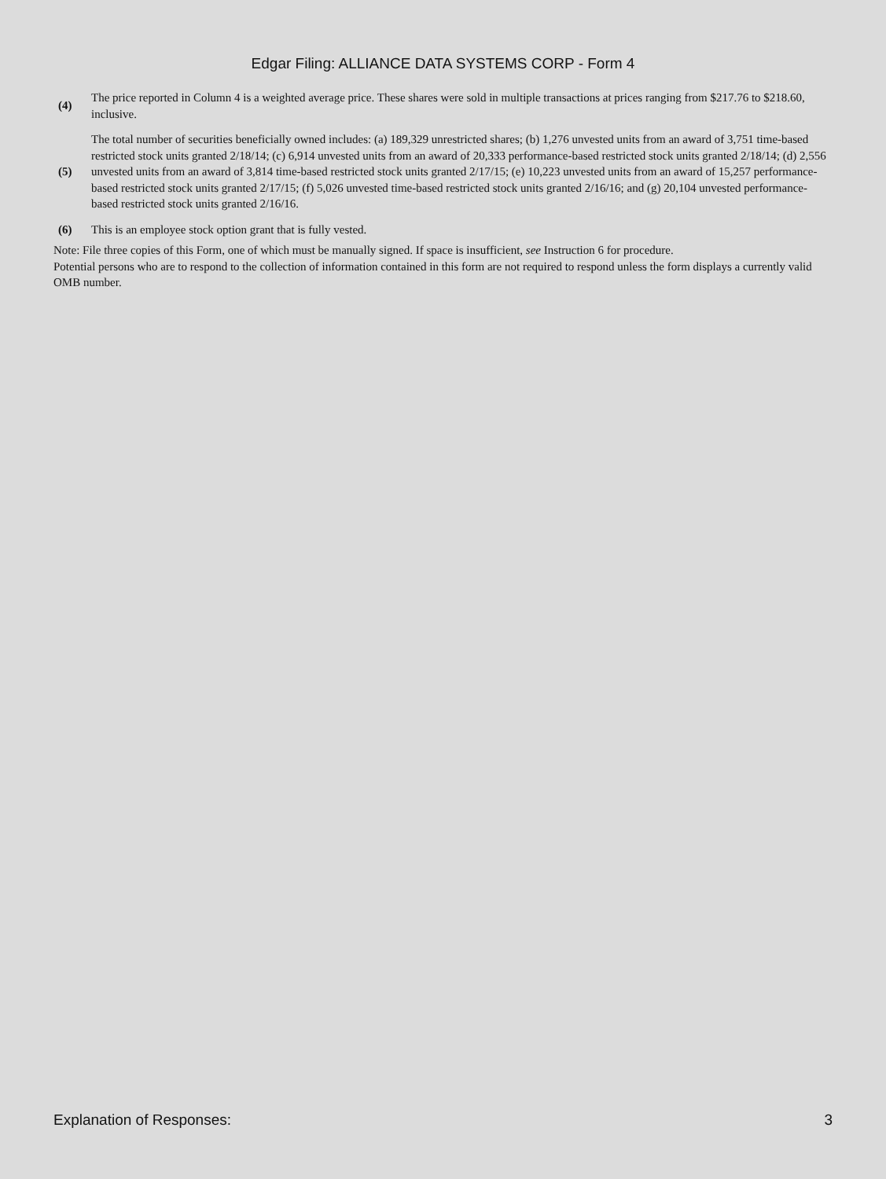Edgar Filing: ALLIANCE DATA SYSTEMS CORP - Form 4
| (4) | The price reported in Column 4 is a weighted average price. These shares were sold in multiple transactions at prices ranging from $217.76 to $218.60, inclusive. |
| (5) | The total number of securities beneficially owned includes: (a) 189,329 unrestricted shares; (b) 1,276 unvested units from an award of 3,751 time-based restricted stock units granted 2/18/14; (c) 6,914 unvested units from an award of 20,333 performance-based restricted stock units granted 2/18/14; (d) 2,556 unvested units from an award of 3,814 time-based restricted stock units granted 2/17/15; (e) 10,223 unvested units from an award of 15,257 performance-based restricted stock units granted 2/17/15; (f) 5,026 unvested time-based restricted stock units granted 2/16/16; and (g) 20,104 unvested performance-based restricted stock units granted 2/16/16. |
| (6) | This is an employee stock option grant that is fully vested. |
Note: File three copies of this Form, one of which must be manually signed. If space is insufficient, see Instruction 6 for procedure.
Potential persons who are to respond to the collection of information contained in this form are not required to respond unless the form displays a currently valid OMB number.
Explanation of Responses: 3